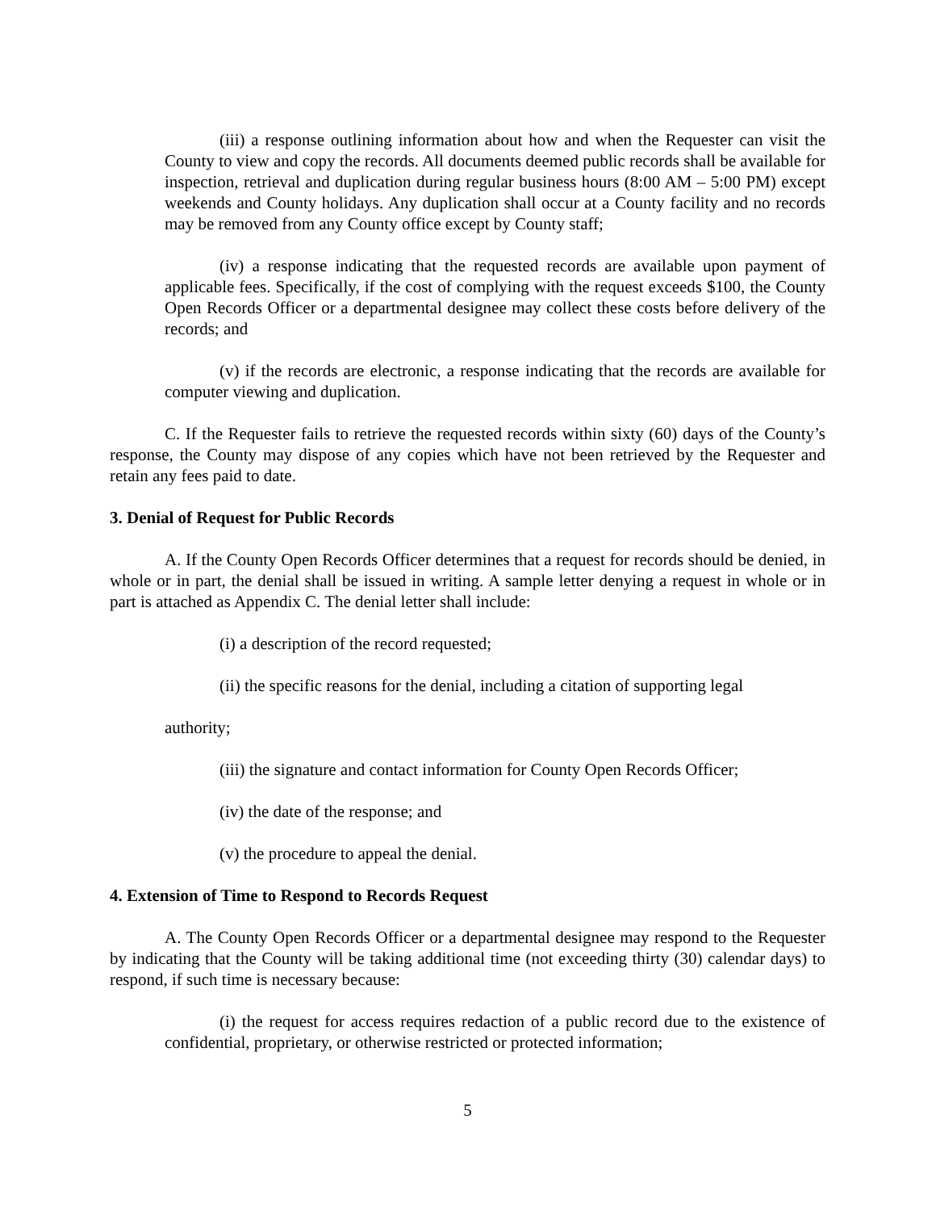(iii) a response outlining information about how and when the Requester can visit the County to view and copy the records. All documents deemed public records shall be available for inspection, retrieval and duplication during regular business hours (8:00 AM – 5:00 PM) except weekends and County holidays. Any duplication shall occur at a County facility and no records may be removed from any County office except by County staff;
(iv) a response indicating that the requested records are available upon payment of applicable fees. Specifically, if the cost of complying with the request exceeds $100, the County Open Records Officer or a departmental designee may collect these costs before delivery of the records; and
(v) if the records are electronic, a response indicating that the records are available for computer viewing and duplication.
C. If the Requester fails to retrieve the requested records within sixty (60) days of the County’s response, the County may dispose of any copies which have not been retrieved by the Requester and retain any fees paid to date.
3. Denial of Request for Public Records
A. If the County Open Records Officer determines that a request for records should be denied, in whole or in part, the denial shall be issued in writing. A sample letter denying a request in whole or in part is attached as Appendix C. The denial letter shall include:
(i) a description of the record requested;
(ii) the specific reasons for the denial, including a citation of supporting legal
authority;
(iii) the signature and contact information for County Open Records Officer;
(iv) the date of the response; and
(v) the procedure to appeal the denial.
4. Extension of Time to Respond to Records Request
A. The County Open Records Officer or a departmental designee may respond to the Requester by indicating that the County will be taking additional time (not exceeding thirty (30) calendar days) to respond, if such time is necessary because:
(i) the request for access requires redaction of a public record due to the existence of confidential, proprietary, or otherwise restricted or protected information;
5